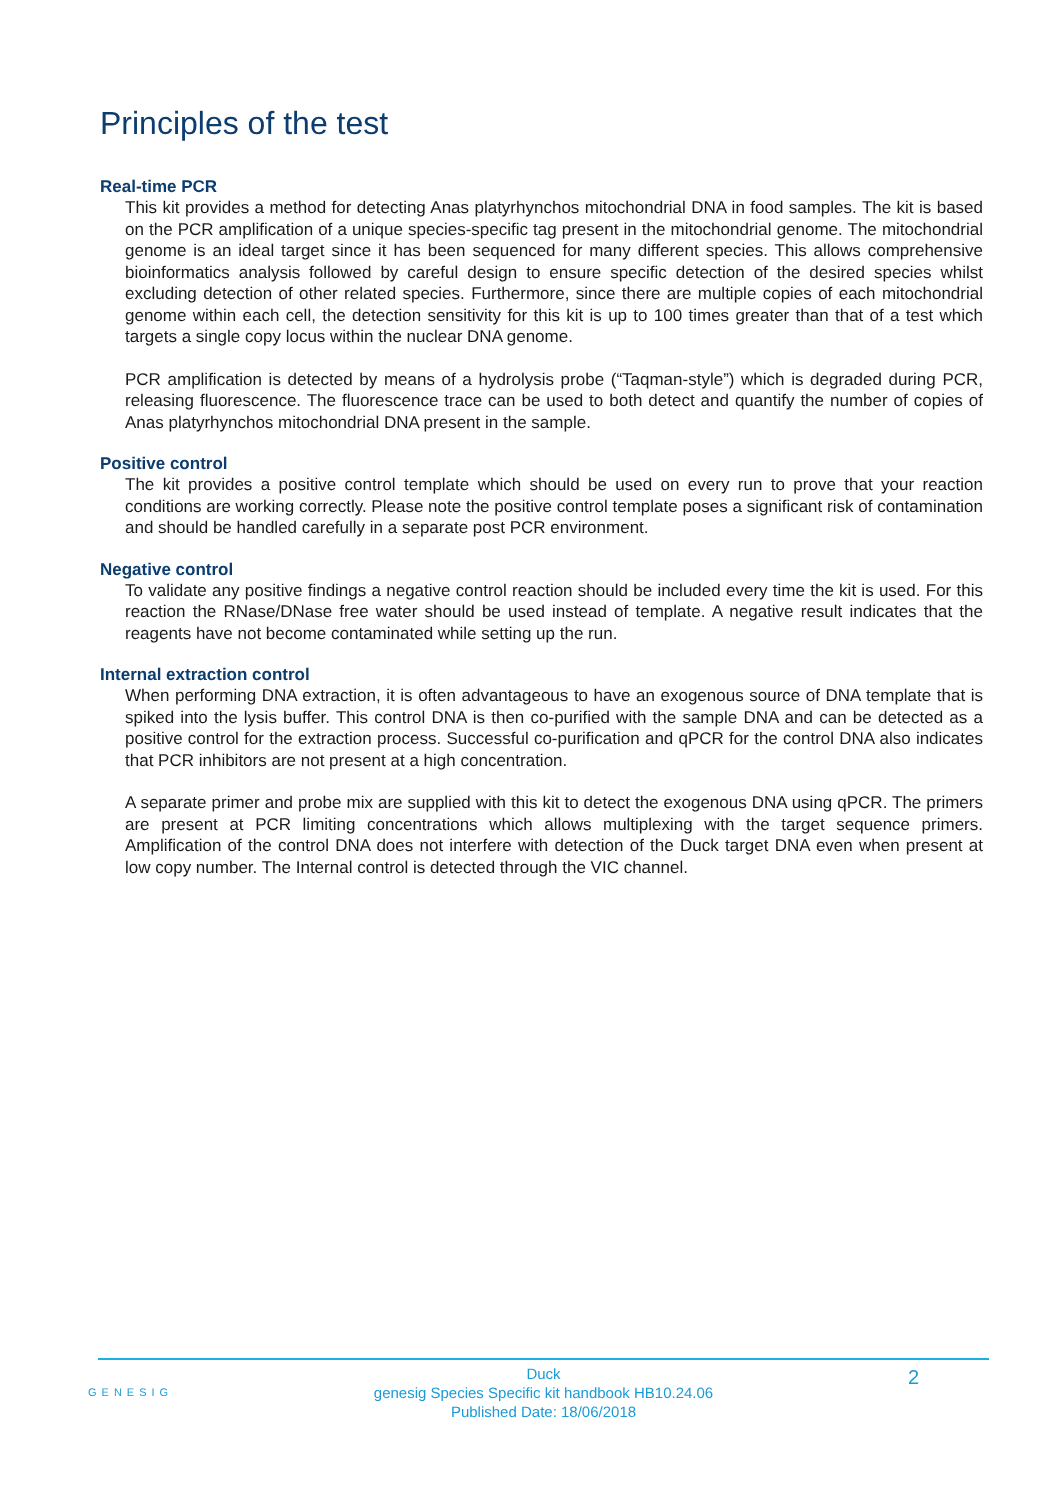Principles of the test
Real-time PCR
This kit provides a method for detecting Anas platyrhynchos mitochondrial DNA in food samples. The kit is based on the PCR amplification of a unique species-specific tag present in the mitochondrial genome. The mitochondrial genome is an ideal target since it has been sequenced for many different species. This allows comprehensive bioinformatics analysis followed by careful design to ensure specific detection of the desired species whilst excluding detection of other related species. Furthermore, since there are multiple copies of each mitochondrial genome within each cell, the detection sensitivity for this kit is up to 100 times greater than that of a test which targets a single copy locus within the nuclear DNA genome.
PCR amplification is detected by means of a hydrolysis probe (“Taqman-style”) which is degraded during PCR, releasing fluorescence. The fluorescence trace can be used to both detect and quantify the number of copies of Anas platyrhynchos mitochondrial DNA present in the sample.
Positive control
The kit provides a positive control template which should be used on every run to prove that your reaction conditions are working correctly. Please note the positive control template poses a significant risk of contamination and should be handled carefully in a separate post PCR environment.
Negative control
To validate any positive findings a negative control reaction should be included every time the kit is used. For this reaction the RNase/DNase free water should be used instead of template. A negative result indicates that the reagents have not become contaminated while setting up the run.
Internal extraction control
When performing DNA extraction, it is often advantageous to have an exogenous source of DNA template that is spiked into the lysis buffer. This control DNA is then co-purified with the sample DNA and can be detected as a positive control for the extraction process. Successful co-purification and qPCR for the control DNA also indicates that PCR inhibitors are not present at a high concentration.
A separate primer and probe mix are supplied with this kit to detect the exogenous DNA using qPCR. The primers are present at PCR limiting concentrations which allows multiplexing with the target sequence primers. Amplification of the control DNA does not interfere with detection of the Duck target DNA even when present at low copy number. The Internal control is detected through the VIC channel.
GENESIG
Duck
genesig Species Specific kit handbook HB10.24.06
Published Date: 18/06/2018
2